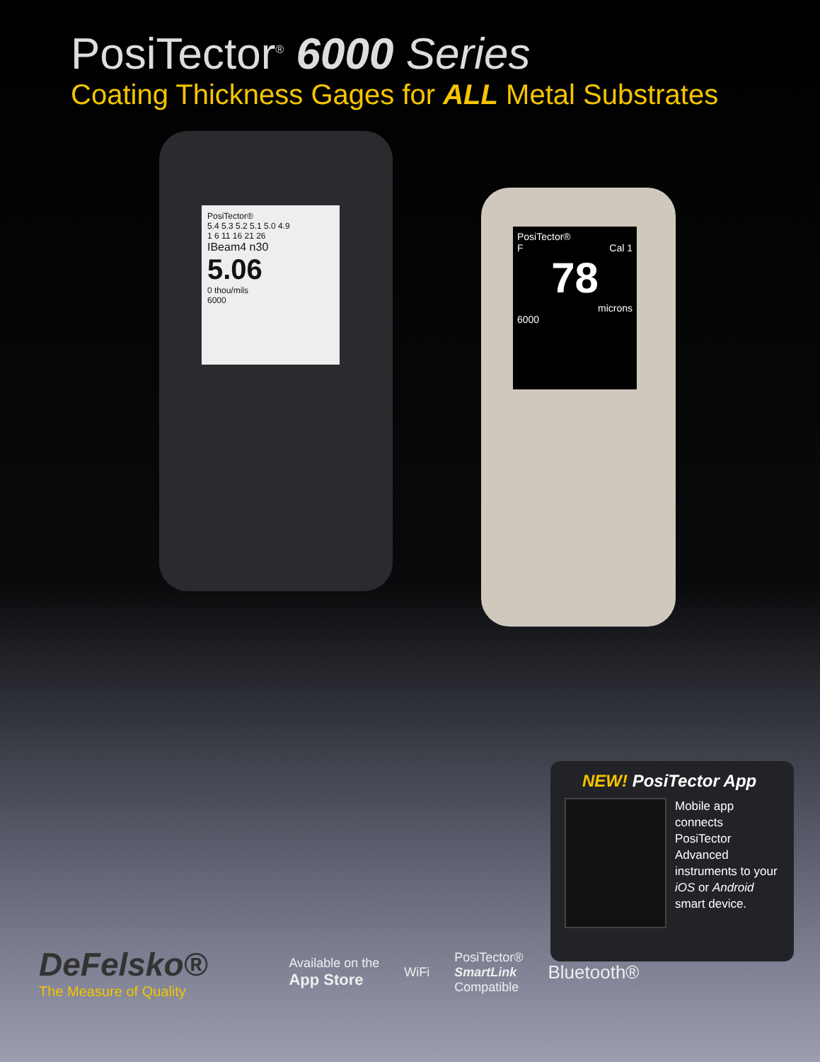PosiTector<sup>®</sup> 6000 Series
Coating Thickness Gages for ALL Metal Substrates
PosiTector®
5.4 5.3 5.2 5.1 5.0 4.9
1 6 11 16 21 26
IBeam4 n30
5.06
0 thou/mils
6000
PosiTector®
F Cal 1
78
microns
6000
NEW! PosiTector App
Mobile app connects PosiTector Advanced instruments to your iOS or Android smart device.
DeFelsko®
The Measure of Quality
Available on the
App Store
WiFi
PosiTector®
SmartLink
Compatible
Bluetooth®